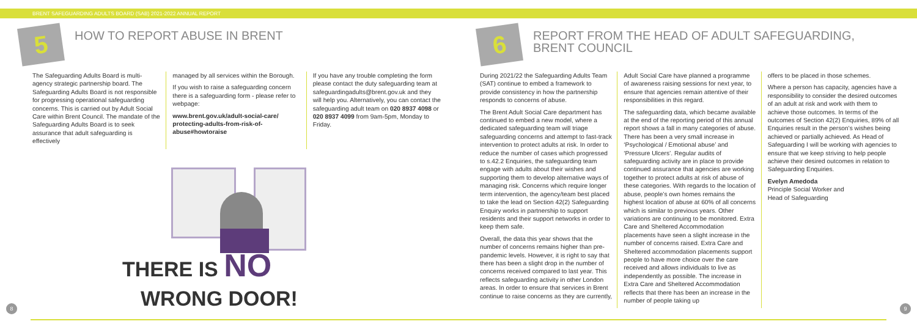BRENT SAFEGUARDING ADULTS BOARD (SAB) 2021-2022 ANNUAL REPORT
5
HOW TO REPORT ABUSE IN BRENT
The Safeguarding Adults Board is multi-agency strategic partnership board. The Safeguarding Adults Board is not responsible for progressing operational safeguarding concerns. This is carried out by Adult Social Care within Brent Council. The mandate of the Safeguarding Adults Board is to seek assurance that adult safeguarding is effectively
managed by all services within the Borough.
If you wish to raise a safeguarding concern there is a safeguarding form - please refer to webpage:
www.brent.gov.uk/adult-social-care/ protecting-adults-from-risk-of-abuse#howtoraise
If you have any trouble completing the form please contact the duty safeguarding team at safeguardingadults@brent.gov.uk and they will help you. Alternatively, you can contact the safeguarding adult team on 020 8937 4098 or 020 8937 4099 from 9am-5pm, Monday to Friday.
THERE IS NO
WRONG DOOR!
8
6
REPORT FROM THE HEAD OF ADULT SAFEGUARDING,
BRENT COUNCIL
During 2021/22 the Safeguarding Adults Team (SAT) continue to embed a framework to provide consistency in how the partnership responds to concerns of abuse.
The Brent Adult Social Care department has continued to embed a new model, where a dedicated safeguarding team will triage safeguarding concerns and attempt to fast-track intervention to protect adults at risk. In order to reduce the number of cases which progressed to s.42.2 Enquiries, the safeguarding team engage with adults about their wishes and supporting them to develop alternative ways of managing risk. Concerns which require longer term intervention, the agency/team best placed to take the lead on Section 42(2) Safeguarding Enquiry works in partnership to support residents and their support networks in order to keep them safe.
Overall, the data this year shows that the number of concerns remains higher than pre-pandemic levels. However, it is right to say that there has been a slight drop in the number of concerns received compared to last year. This reflects safeguarding activity in other London areas. In order to ensure that services in Brent continue to raise concerns as they are currently,
Adult Social Care have planned a programme of awareness raising sessions for next year, to ensure that agencies remain attentive of their responsibilities in this regard.
The safeguarding data, which became available at the end of the reporting period of this annual report shows a fall in many categories of abuse. There has been a very small increase in ‘Psychological / Emotional abuse’ and ‘Pressure Ulcers’. Regular audits of safeguarding activity are in place to provide continued assurance that agencies are working together to protect adults at risk of abuse of these categories. With regards to the location of abuse, people’s own homes remains the highest location of abuse at 60% of all concerns which is similar to previous years. Other variations are continuing to be monitored. Extra Care and Sheltered Accommodation placements have seen a slight increase in the number of concerns raised. Extra Care and Sheltered accommodation placements support people to have more choice over the care received and allows individuals to live as independently as possible. The increase in Extra Care and Sheltered Accommodation reflects that there has been an increase in the number of people taking up
offers to be placed in those schemes.
Where a person has capacity, agencies have a responsibility to consider the desired outcomes of an adult at risk and work with them to achieve those outcomes. In terms of the outcomes of Section 42(2) Enquiries, 89% of all Enquiries result in the person’s wishes being achieved or partially achieved. As Head of Safeguarding I will be working with agencies to ensure that we keep striving to help people achieve their desired outcomes in relation to Safeguarding Enquiries.
Evelyn Amedoda
Principle Social Worker and
Head of Safeguarding
9